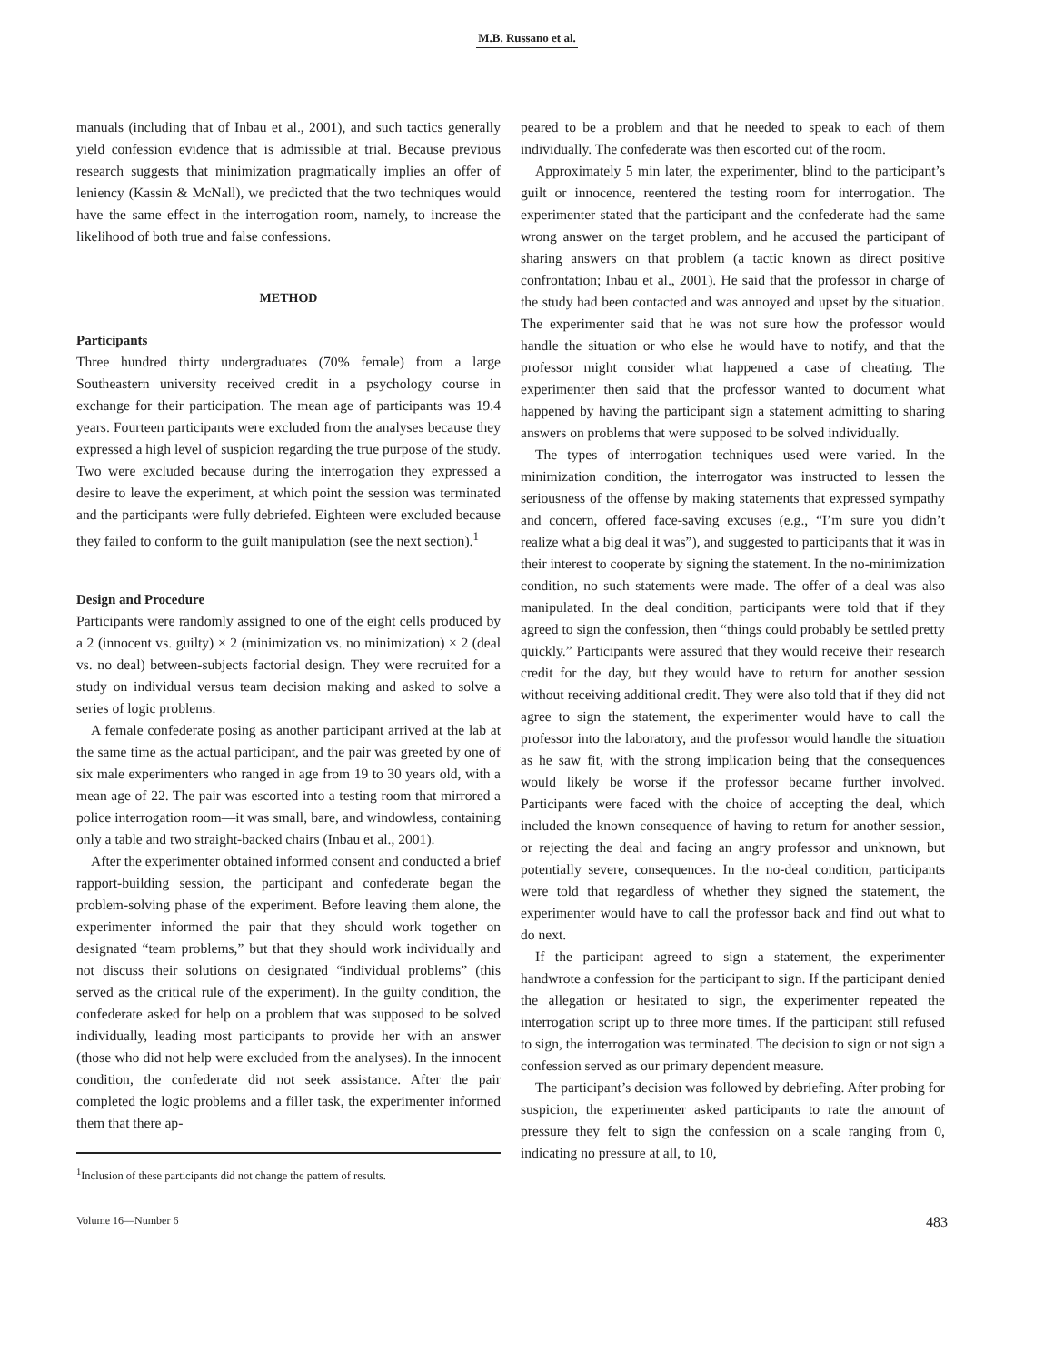M.B. Russano et al.
manuals (including that of Inbau et al., 2001), and such tactics generally yield confession evidence that is admissible at trial. Because previous research suggests that minimization pragmatically implies an offer of leniency (Kassin & McNall), we predicted that the two techniques would have the same effect in the interrogation room, namely, to increase the likelihood of both true and false confessions.
METHOD
Participants
Three hundred thirty undergraduates (70% female) from a large Southeastern university received credit in a psychology course in exchange for their participation. The mean age of participants was 19.4 years. Fourteen participants were excluded from the analyses because they expressed a high level of suspicion regarding the true purpose of the study. Two were excluded because during the interrogation they expressed a desire to leave the experiment, at which point the session was terminated and the participants were fully debriefed. Eighteen were excluded because they failed to conform to the guilt manipulation (see the next section).<sup>1</sup>
Design and Procedure
Participants were randomly assigned to one of the eight cells produced by a 2 (innocent vs. guilty) × 2 (minimization vs. no minimization) × 2 (deal vs. no deal) between-subjects factorial design. They were recruited for a study on individual versus team decision making and asked to solve a series of logic problems.
A female confederate posing as another participant arrived at the lab at the same time as the actual participant, and the pair was greeted by one of six male experimenters who ranged in age from 19 to 30 years old, with a mean age of 22. The pair was escorted into a testing room that mirrored a police interrogation room—it was small, bare, and windowless, containing only a table and two straight-backed chairs (Inbau et al., 2001).
After the experimenter obtained informed consent and conducted a brief rapport-building session, the participant and confederate began the problem-solving phase of the experiment. Before leaving them alone, the experimenter informed the pair that they should work together on designated “team problems,” but that they should work individually and not discuss their solutions on designated “individual problems” (this served as the critical rule of the experiment). In the guilty condition, the confederate asked for help on a problem that was supposed to be solved individually, leading most participants to provide her with an answer (those who did not help were excluded from the analyses). In the innocent condition, the confederate did not seek assistance. After the pair completed the logic problems and a filler task, the experimenter informed them that there ap-
<sup>1</sup> Inclusion of these participants did not change the pattern of results.
peared to be a problem and that he needed to speak to each of them individually. The confederate was then escorted out of the room.
Approximately 5 min later, the experimenter, blind to the participant’s guilt or innocence, reentered the testing room for interrogation. The experimenter stated that the participant and the confederate had the same wrong answer on the target problem, and he accused the participant of sharing answers on that problem (a tactic known as direct positive confrontation; Inbau et al., 2001). He said that the professor in charge of the study had been contacted and was annoyed and upset by the situation. The experimenter said that he was not sure how the professor would handle the situation or who else he would have to notify, and that the professor might consider what happened a case of cheating. The experimenter then said that the professor wanted to document what happened by having the participant sign a statement admitting to sharing answers on problems that were supposed to be solved individually.
The types of interrogation techniques used were varied. In the minimization condition, the interrogator was instructed to lessen the seriousness of the offense by making statements that expressed sympathy and concern, offered face-saving excuses (e.g., “I’m sure you didn’t realize what a big deal it was”), and suggested to participants that it was in their interest to cooperate by signing the statement. In the no-minimization condition, no such statements were made. The offer of a deal was also manipulated. In the deal condition, participants were told that if they agreed to sign the confession, then “things could probably be settled pretty quickly.” Participants were assured that they would receive their research credit for the day, but they would have to return for another session without receiving additional credit. They were also told that if they did not agree to sign the statement, the experimenter would have to call the professor into the laboratory, and the professor would handle the situation as he saw fit, with the strong implication being that the consequences would likely be worse if the professor became further involved. Participants were faced with the choice of accepting the deal, which included the known consequence of having to return for another session, or rejecting the deal and facing an angry professor and unknown, but potentially severe, consequences. In the no-deal condition, participants were told that regardless of whether they signed the statement, the experimenter would have to call the professor back and find out what to do next.
If the participant agreed to sign a statement, the experimenter handwrote a confession for the participant to sign. If the participant denied the allegation or hesitated to sign, the experimenter repeated the interrogation script up to three more times. If the participant still refused to sign, the interrogation was terminated. The decision to sign or not sign a confession served as our primary dependent measure.
The participant’s decision was followed by debriefing. After probing for suspicion, the experimenter asked participants to rate the amount of pressure they felt to sign the confession on a scale ranging from 0, indicating no pressure at all, to 10,
Volume 16—Number 6 483